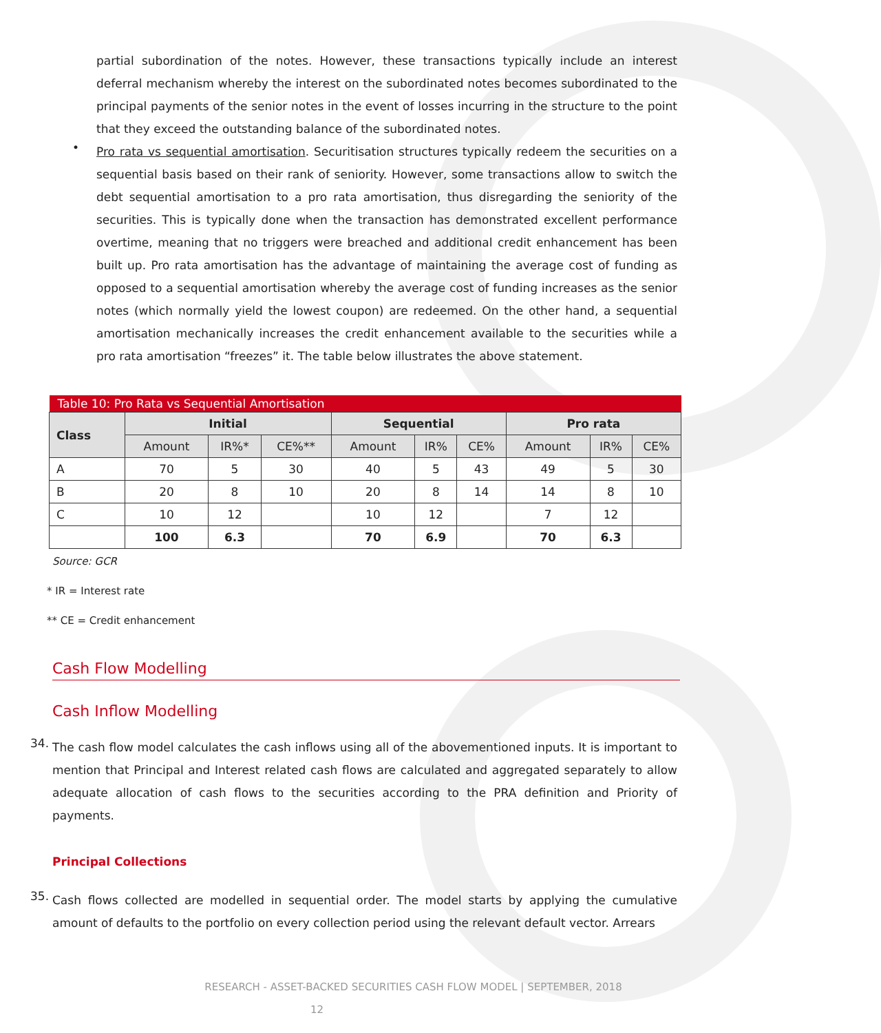partial subordination of the notes. However, these transactions typically include an interest deferral mechanism whereby the interest on the subordinated notes becomes subordinated to the principal payments of the senior notes in the event of losses incurring in the structure to the point that they exceed the outstanding balance of the subordinated notes.
•
Pro rata vs sequential amortisation. Securitisation structures typically redeem the securities on a sequential basis based on their rank of seniority. However, some transactions allow to switch the debt sequential amortisation to a pro rata amortisation, thus disregarding the seniority of the securities. This is typically done when the transaction has demonstrated excellent performance overtime, meaning that no triggers were breached and additional credit enhancement has been built up. Pro rata amortisation has the advantage of maintaining the average cost of funding as opposed to a sequential amortisation whereby the average cost of funding increases as the senior notes (which normally yield the lowest coupon) are redeemed. On the other hand, a sequential amortisation mechanically increases the credit enhancement available to the securities while a pro rata amortisation “freezes” it. The table below illustrates the above statement.
| Table 10: Pro Rata vs Sequential Amortisation | | | | | | | | | |
| --- | --- | --- | --- | --- | --- | --- | --- | --- | --- |
| Class | Initial | | | Sequential | | | Pro rata | | |
| | Amount | IR%* | CE%** | Amount | IR% | CE% | Amount | IR% | CE% |
| A | 70 | 5 | 30 | 40 | 5 | 43 | 49 | 5 | 30 |
| B | 20 | 8 | 10 | 20 | 8 | 14 | 14 | 8 | 10 |
| C | 10 | 12 | | 10 | 12 | | 7 | 12 | |
| | 100 | 6.3 | | 70 | 6.9 | | 70 | 6.3 | |
Source: GCR
* IR = Interest rate
** CE = Credit enhancement
Cash Flow Modelling
Cash Inflow Modelling
34.
The cash flow model calculates the cash inflows using all of the abovementioned inputs. It is important to mention that Principal and Interest related cash flows are calculated and aggregated separately to allow adequate allocation of cash flows to the securities according to the PRA definition and Priority of payments.
Principal Collections
35.
Cash flows collected are modelled in sequential order. The model starts by applying the cumulative amount of defaults to the portfolio on every collection period using the relevant default vector. Arrears
RESEARCH - ASSET-BACKED SECURITIES CASH FLOW MODEL | SEPTEMBER, 2018
12